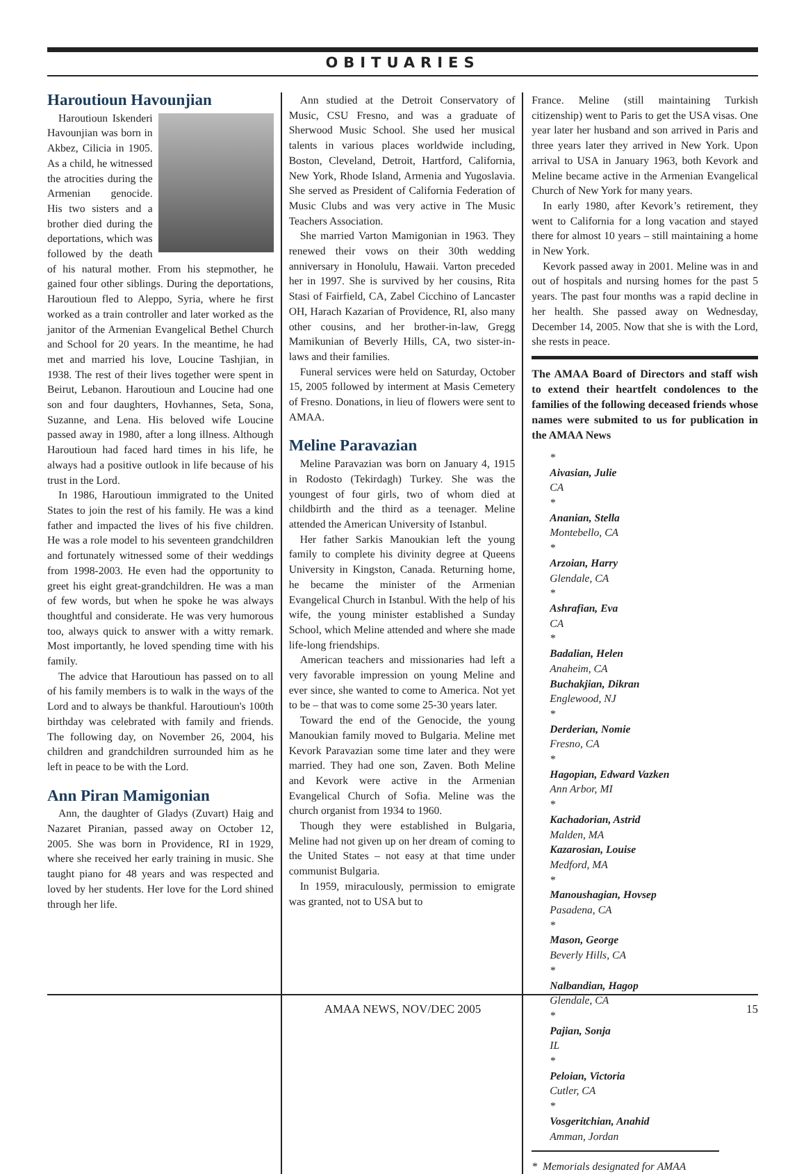OBITUARIES
Haroutioun Havounjian
Haroutioun Iskenderi Havounjian was born in Akbez, Cilicia in 1905. As a child, he witnessed the atrocities during the Armenian genocide. His two sisters and a brother died during the deportations, which was followed by the death of his natural mother. From his stepmother, he gained four other siblings. During the deportations, Haroutioun fled to Aleppo, Syria, where he first worked as a train controller and later worked as the janitor of the Armenian Evangelical Bethel Church and School for 20 years. In the meantime, he had met and married his love, Loucine Tashjian, in 1938. The rest of their lives together were spent in Beirut, Lebanon. Haroutioun and Loucine had one son and four daughters, Hovhannes, Seta, Sona, Suzanne, and Lena. His beloved wife Loucine passed away in 1980, after a long illness. Although Haroutioun had faced hard times in his life, he always had a positive outlook in life because of his trust in the Lord.
In 1986, Haroutioun immigrated to the United States to join the rest of his family. He was a kind father and impacted the lives of his five children. He was a role model to his seventeen grandchildren and fortunately witnessed some of their weddings from 1998-2003. He even had the opportunity to greet his eight great-grandchildren. He was a man of few words, but when he spoke he was always thoughtful and considerate. He was very humorous too, always quick to answer with a witty remark. Most importantly, he loved spending time with his family.
The advice that Haroutioun has passed on to all of his family members is to walk in the ways of the Lord and to always be thankful. Haroutioun's 100th birthday was celebrated with family and friends. The following day, on November 26, 2004, his children and grandchildren surrounded him as he left in peace to be with the Lord.
Ann Piran Mamigonian
Ann, the daughter of Gladys (Zuvart) Haig and Nazaret Piranian, passed away on October 12, 2005. She was born in Providence, RI in 1929, where she received her early training in music. She taught piano for 48 years and was respected and loved by her students. Her love for the Lord shined through her life.
Ann studied at the Detroit Conservatory of Music, CSU Fresno, and was a graduate of Sherwood Music School. She used her musical talents in various places worldwide including, Boston, Cleveland, Detroit, Hartford, California, New York, Rhode Island, Armenia and Yugoslavia. She served as President of California Federation of Music Clubs and was very active in The Music Teachers Association.
She married Varton Mamigonian in 1963. They renewed their vows on their 30th wedding anniversary in Honolulu, Hawaii. Varton preceded her in 1997. She is survived by her cousins, Rita Stasi of Fairfield, CA, Zabel Cicchino of Lancaster OH, Harach Kazarian of Providence, RI, also many other cousins, and her brother-in-law, Gregg Mamikunian of Beverly Hills, CA, two sister-in-laws and their families.
Funeral services were held on Saturday, October 15, 2005 followed by interment at Masis Cemetery of Fresno. Donations, in lieu of flowers were sent to AMAA.
Meline Paravazian
Meline Paravazian was born on January 4, 1915 in Rodosto (Tekirdagh) Turkey. She was the youngest of four girls, two of whom died at childbirth and the third as a teenager. Meline attended the American University of Istanbul.
Her father Sarkis Manoukian left the young family to complete his divinity degree at Queens University in Kingston, Canada. Returning home, he became the minister of the Armenian Evangelical Church in Istanbul. With the help of his wife, the young minister established a Sunday School, which Meline attended and where she made life-long friendships.
American teachers and missionaries had left a very favorable impression on young Meline and ever since, she wanted to come to America. Not yet to be – that was to come some 25-30 years later.
Toward the end of the Genocide, the young Manoukian family moved to Bulgaria. Meline met Kevork Paravazian some time later and they were married. They had one son, Zaven. Both Meline and Kevork were active in the Armenian Evangelical Church of Sofia. Meline was the church organist from 1934 to 1960.
Though they were established in Bulgaria, Meline had not given up on her dream of coming to the United States – not easy at that time under communist Bulgaria.
In 1959, miraculously, permission to emigrate was granted, not to USA but to
France. Meline (still maintaining Turkish citizenship) went to Paris to get the USA visas. One year later her husband and son arrived in Paris and three years later they arrived in New York. Upon arrival to USA in January 1963, both Kevork and Meline became active in the Armenian Evangelical Church of New York for many years.
In early 1980, after Kevork’s retirement, they went to California for a long vacation and stayed there for almost 10 years – still maintaining a home in New York.
Kevork passed away in 2001. Meline was in and out of hospitals and nursing homes for the past 5 years. The past four months was a rapid decline in her health. She passed away on Wednesday, December 14, 2005. Now that she is with the Lord, she rests in peace.
The AMAA Board of Directors and staff wish to extend their heartfelt condolences to the families of the following deceased friends whose names were submited to us for publication in the AMAA News
*
Aivasian, Julie
CA
*
Ananian, Stella
Montebello, CA
*
Arzoian, Harry
Glendale, CA
*
Ashrafian, Eva
CA
*
Badalian, Helen
Anaheim, CA
Buchakjian, Dikran
Englewood, NJ
*
Derderian, Nomie
Fresno, CA
*
Hagopian, Edward Vazken
Ann Arbor, MI
*
Kachadorian, Astrid
Malden, MA
Kazarosian, Louise
Medford, MA
*
Manoushagian, Hovsep
Pasadena, CA
*
Mason, George
Beverly Hills, CA
*
Nalbandian, Hagop
Glendale, CA
*
Pajian, Sonja
IL
*
Peloian, Victoria
Cutler, CA
*
Vosgeritchian, Anahid
Amman, Jordan
* Memorials designated for AMAA
AMAA NEWS, NOV/DEC 2005 15